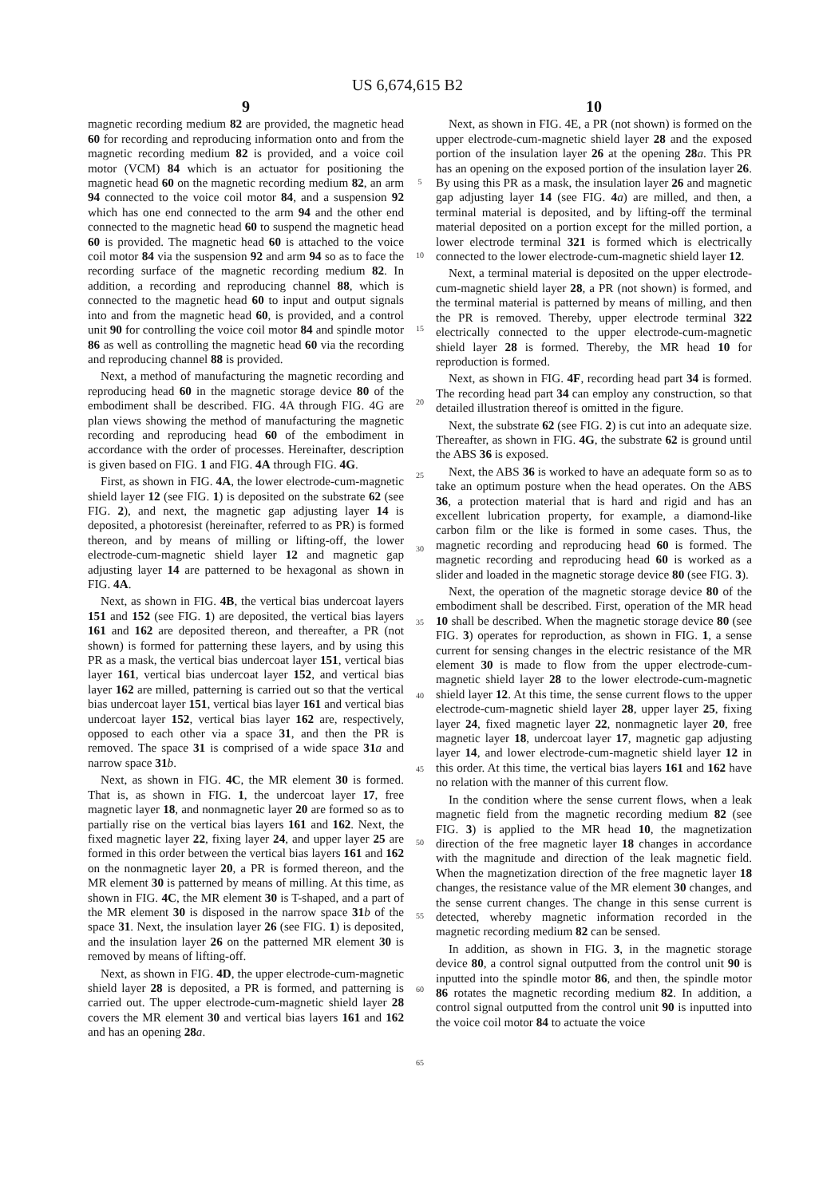US 6,674,615 B2
9
magnetic recording medium 82 are provided, the magnetic head 60 for recording and reproducing information onto and from the magnetic recording medium 82 is provided, and a voice coil motor (VCM) 84 which is an actuator for positioning the magnetic head 60 on the magnetic recording medium 82, an arm 94 connected to the voice coil motor 84, and a suspension 92 which has one end connected to the arm 94 and the other end connected to the magnetic head 60 to suspend the magnetic head 60 is provided. The magnetic head 60 is attached to the voice coil motor 84 via the suspension 92 and arm 94 so as to face the recording surface of the magnetic recording medium 82. In addition, a recording and reproducing channel 88, which is connected to the magnetic head 60 to input and output signals into and from the magnetic head 60, is provided, and a control unit 90 for controlling the voice coil motor 84 and spindle motor 86 as well as controlling the magnetic head 60 via the recording and reproducing channel 88 is provided.
Next, a method of manufacturing the magnetic recording and reproducing head 60 in the magnetic storage device 80 of the embodiment shall be described. FIG. 4A through FIG. 4G are plan views showing the method of manufacturing the magnetic recording and reproducing head 60 of the embodiment in accordance with the order of processes. Hereinafter, description is given based on FIG. 1 and FIG. 4A through FIG. 4G.
First, as shown in FIG. 4A, the lower electrode-cum-magnetic shield layer 12 (see FIG. 1) is deposited on the substrate 62 (see FIG. 2), and next, the magnetic gap adjusting layer 14 is deposited, a photoresist (hereinafter, referred to as PR) is formed thereon, and by means of milling or lifting-off, the lower electrode-cum-magnetic shield layer 12 and magnetic gap adjusting layer 14 are patterned to be hexagonal as shown in FIG. 4A.
Next, as shown in FIG. 4B, the vertical bias undercoat layers 151 and 152 (see FIG. 1) are deposited, the vertical bias layers 161 and 162 are deposited thereon, and thereafter, a PR (not shown) is formed for patterning these layers, and by using this PR as a mask, the vertical bias undercoat layer 151, vertical bias layer 161, vertical bias undercoat layer 152, and vertical bias layer 162 are milled, patterning is carried out so that the vertical bias undercoat layer 151, vertical bias layer 161 and vertical bias undercoat layer 152, vertical bias layer 162 are, respectively, opposed to each other via a space 31, and then the PR is removed. The space 31 is comprised of a wide space 31 a and narrow space 31 b.
Next, as shown in FIG. 4C, the MR element 30 is formed. That is, as shown in FIG. 1, the undercoat layer 17, free magnetic layer 18, and nonmagnetic layer 20 are formed so as to partially rise on the vertical bias layers 161 and 162. Next, the fixed magnetic layer 22, fixing layer 24, and upper layer 25 are formed in this order between the vertical bias layers 161 and 162 on the nonmagnetic layer 20, a PR is formed thereon, and the MR element 30 is patterned by means of milling. At this time, as shown in FIG. 4C, the MR element 30 is T-shaped, and a part of the MR element 30 is disposed in the narrow space 31 b of the space 31. Next, the insulation layer 26 (see FIG. 1) is deposited, and the insulation layer 26 on the patterned MR element 30 is removed by means of lifting-off.
Next, as shown in FIG. 4D, the upper electrode-cum-magnetic shield layer 28 is deposited, a PR is formed, and patterning is carried out. The upper electrode-cum-magnetic shield layer 28 covers the MR element 30 and vertical bias layers 161 and 162 and has an opening 28 a.
5
10
15
20
25
30
35
40
45
50
55
60
65
10
Next, as shown in FIG. 4E, a PR (not shown) is formed on the upper electrode-cum-magnetic shield layer 28 and the exposed portion of the insulation layer 26 at the opening 28 a. This PR has an opening on the exposed portion of the insulation layer 26. By using this PR as a mask, the insulation layer 26 and magnetic gap adjusting layer 14 (see FIG. 4 a) are milled, and then, a terminal material is deposited, and by lifting-off the terminal material deposited on a portion except for the milled portion, a lower electrode terminal 321 is formed which is electrically connected to the lower electrode-cum-magnetic shield layer 12.
Next, a terminal material is deposited on the upper electrode-cum-magnetic shield layer 28, a PR (not shown) is formed, and the terminal material is patterned by means of milling, and then the PR is removed. Thereby, upper electrode terminal 322 electrically connected to the upper electrode-cum-magnetic shield layer 28 is formed. Thereby, the MR head 10 for reproduction is formed.
Next, as shown in FIG. 4F, recording head part 34 is formed. The recording head part 34 can employ any construction, so that detailed illustration thereof is omitted in the figure.
Next, the substrate 62 (see FIG. 2) is cut into an adequate size. Thereafter, as shown in FIG. 4G, the substrate 62 is ground until the ABS 36 is exposed.
Next, the ABS 36 is worked to have an adequate form so as to take an optimum posture when the head operates. On the ABS 36, a protection material that is hard and rigid and has an excellent lubrication property, for example, a diamond-like carbon film or the like is formed in some cases. Thus, the magnetic recording and reproducing head 60 is formed. The magnetic recording and reproducing head 60 is worked as a slider and loaded in the magnetic storage device 80 (see FIG. 3).
Next, the operation of the magnetic storage device 80 of the embodiment shall be described. First, operation of the MR head 10 shall be described. When the magnetic storage device 80 (see FIG. 3) operates for reproduction, as shown in FIG. 1, a sense current for sensing changes in the electric resistance of the MR element 30 is made to flow from the upper electrode-cum-magnetic shield layer 28 to the lower electrode-cum-magnetic shield layer 12. At this time, the sense current flows to the upper electrode-cum-magnetic shield layer 28, upper layer 25, fixing layer 24, fixed magnetic layer 22, nonmagnetic layer 20, free magnetic layer 18, undercoat layer 17, magnetic gap adjusting layer 14, and lower electrode-cum-magnetic shield layer 12 in this order. At this time, the vertical bias layers 161 and 162 have no relation with the manner of this current flow.
In the condition where the sense current flows, when a leak magnetic field from the magnetic recording medium 82 (see FIG. 3) is applied to the MR head 10, the magnetization direction of the free magnetic layer 18 changes in accordance with the magnitude and direction of the leak magnetic field. When the magnetization direction of the free magnetic layer 18 changes, the resistance value of the MR element 30 changes, and the sense current changes. The change in this sense current is detected, whereby magnetic information recorded in the magnetic recording medium 82 can be sensed.
In addition, as shown in FIG. 3, in the magnetic storage device 80, a control signal outputted from the control unit 90 is inputted into the spindle motor 86, and then, the spindle motor 86 rotates the magnetic recording medium 82. In addition, a control signal outputted from the control unit 90 is inputted into the voice coil motor 84 to actuate the voice